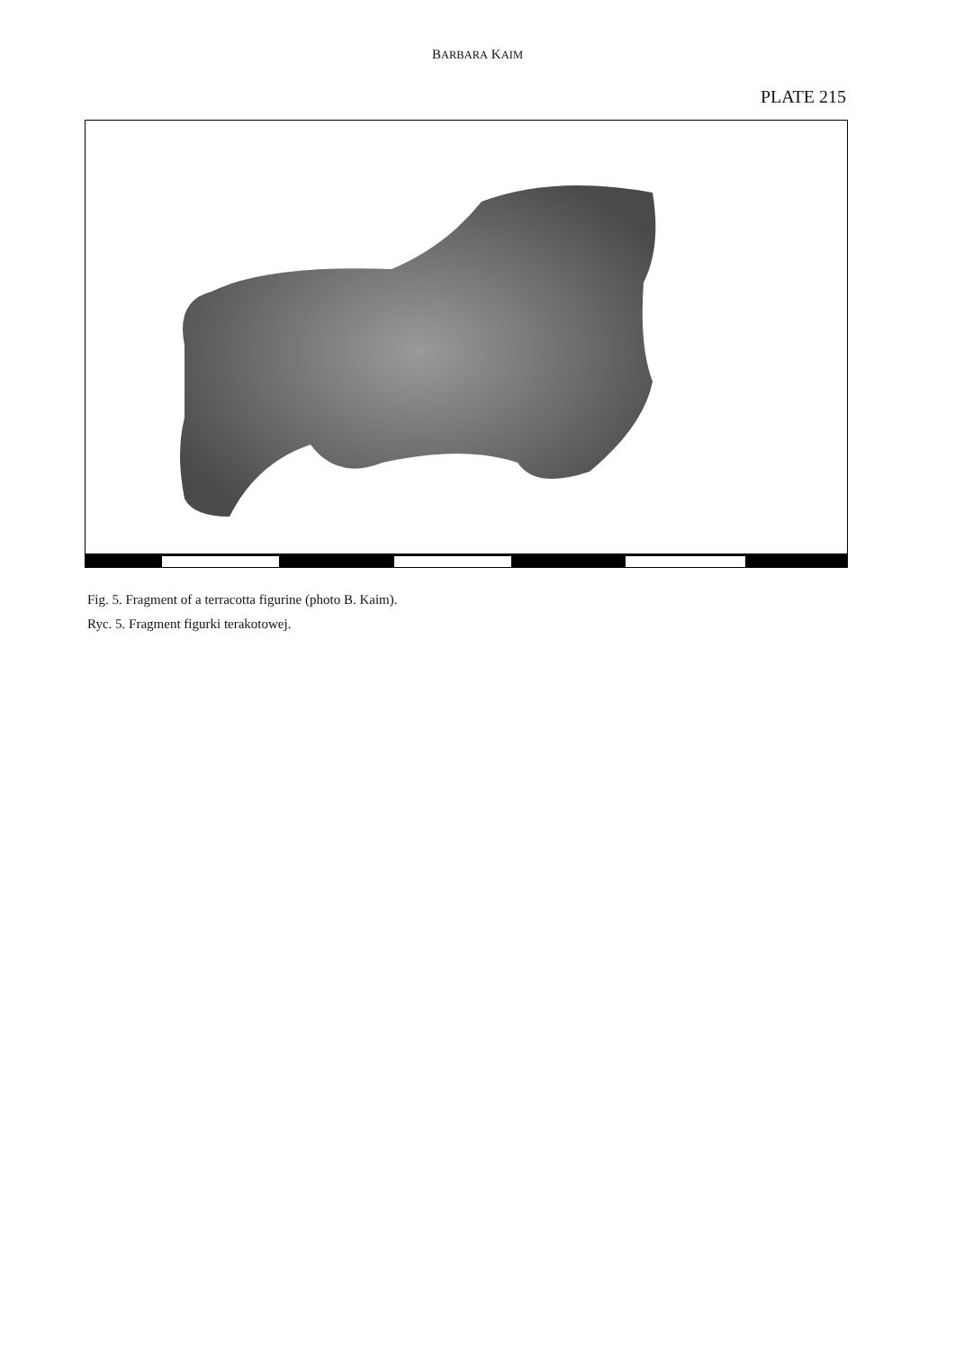BARBARA KAIM
PLATE 215
Fig. 5. Fragment of a terracotta figurine (photo B. Kaim).
Ryc. 5. Fragment figurki terakotowej.